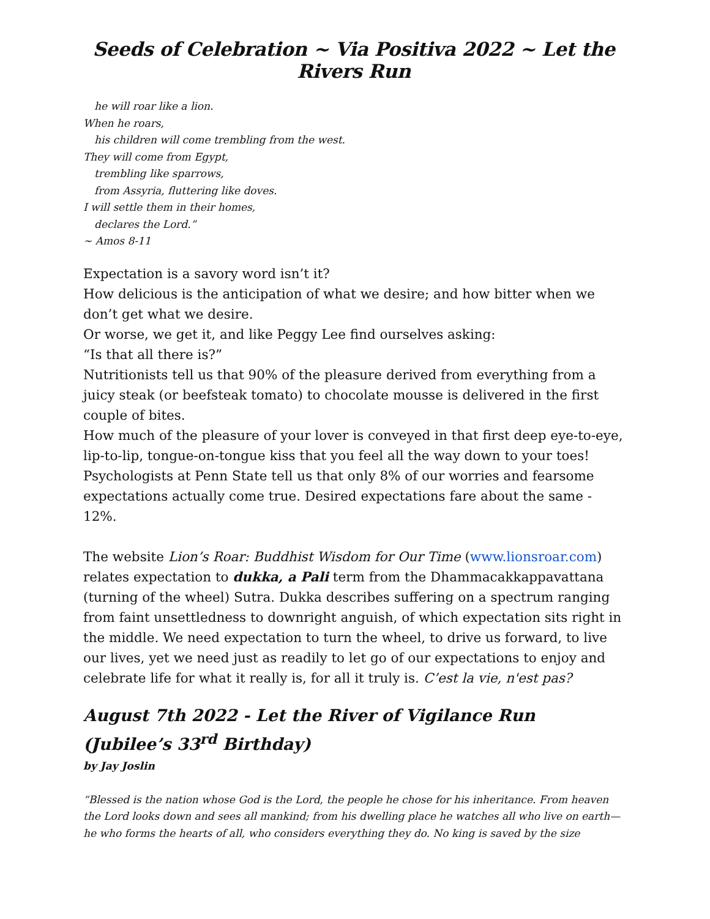Seeds of Celebration ~ Via Positiva 2022 ~ Let the Rivers Run
he will roar like a lion.
When he roars,
his children will come trembling from the west.
They will come from Egypt,
trembling like sparrows,
from Assyria, fluttering like doves.
I will settle them in their homes,
declares the Lord.”
~ Amos 8-11
Expectation is a savory word isn’t it?
How delicious is the anticipation of what we desire; and how bitter when we don’t get what we desire.
Or worse, we get it, and like Peggy Lee find ourselves asking:
“Is that all there is?”
Nutritionists tell us that 90% of the pleasure derived from everything from a juicy steak (or beefsteak tomato) to chocolate mousse is delivered in the first couple of bites.
How much of the pleasure of your lover is conveyed in that first deep eye-to-eye, lip-to-lip, tongue-on-tongue kiss that you feel all the way down to your toes!
Psychologists at Penn State tell us that only 8% of our worries and fearsome expectations actually come true. Desired expectations fare about the same - 12%.
The website Lion’s Roar: Buddhist Wisdom for Our Time (www.lionsroar.com) relates expectation to dukka, a Pali term from the Dhammacakkappavattana (turning of the wheel) Sutra. Dukka describes suffering on a spectrum ranging from faint unsettledness to downright anguish, of which expectation sits right in the middle. We need expectation to turn the wheel, to drive us forward, to live our lives, yet we need just as readily to let go of our expectations to enjoy and celebrate life for what it really is, for all it truly is. C’est la vie, n'est pas?
August 7th 2022 - Let the River of Vigilance Run (Jubilee’s 33<sup>rd</sup> Birthday)
by Jay Joslin
“Blessed is the nation whose God is the Lord, the people he chose for his inheritance. From heaven the Lord looks down and sees all mankind; from his dwelling place he watches all who live on earth— he who forms the hearts of all, who considers everything they do. No king is saved by the size